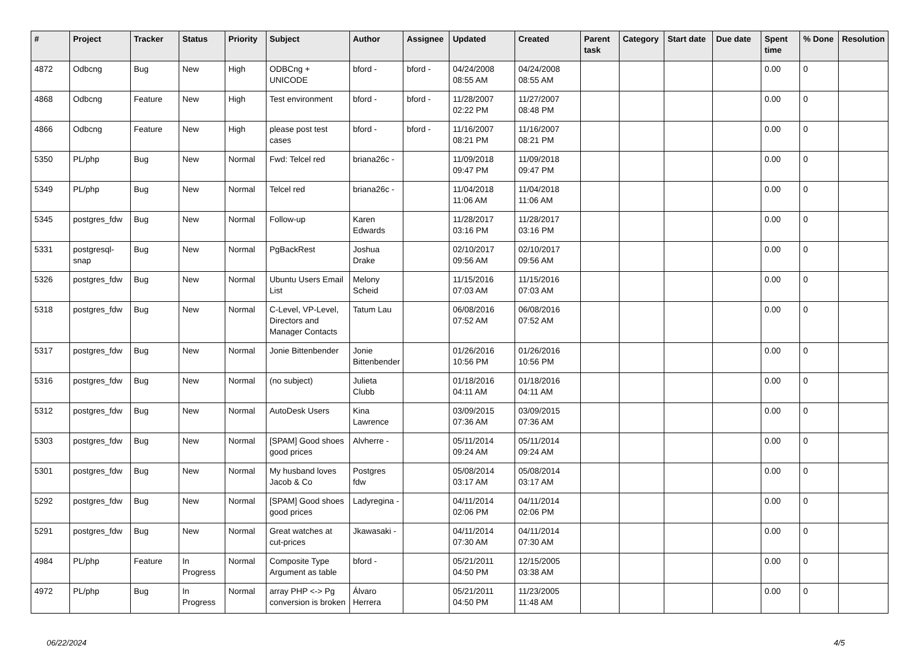| # | Project | Tracker | Status | Priority | Subject | Author | Assignee | Updated | Created | Parent task | Category | Start date | Due date | Spent time | % Done | Resolution |
| --- | --- | --- | --- | --- | --- | --- | --- | --- | --- | --- | --- | --- | --- | --- | --- | --- |
| 4872 | Odbcng | Bug | New | High | ODBCng + UNICODE | bford - | bford - | 04/24/2008 08:55 AM | 04/24/2008 08:55 AM | | | | | 0.00 | 0 | |
| 4868 | Odbcng | Feature | New | High | Test environment | bford - | bford - | 11/28/2007 02:22 PM | 11/27/2007 08:48 PM | | | | | 0.00 | 0 | |
| 4866 | Odbcng | Feature | New | High | please post test cases | bford - | bford - | 11/16/2007 08:21 PM | 11/16/2007 08:21 PM | | | | | 0.00 | 0 | |
| 5350 | PL/php | Bug | New | Normal | Fwd: Telcel red | briana26c - | | 11/09/2018 09:47 PM | 11/09/2018 09:47 PM | | | | | 0.00 | 0 | |
| 5349 | PL/php | Bug | New | Normal | Telcel red | briana26c - | | 11/04/2018 11:06 AM | 11/04/2018 11:06 AM | | | | | 0.00 | 0 | |
| 5345 | postgres_fdw | Bug | New | Normal | Follow-up | Karen Edwards | | 11/28/2017 03:16 PM | 11/28/2017 03:16 PM | | | | | 0.00 | 0 | |
| 5331 | postgresql-snap | Bug | New | Normal | PgBackRest | Joshua Drake | | 02/10/2017 09:56 AM | 02/10/2017 09:56 AM | | | | | 0.00 | 0 | |
| 5326 | postgres_fdw | Bug | New | Normal | Ubuntu Users Email List | Melony Scheid | | 11/15/2016 07:03 AM | 11/15/2016 07:03 AM | | | | | 0.00 | 0 | |
| 5318 | postgres_fdw | Bug | New | Normal | C-Level, VP-Level, Directors and Manager Contacts | Tatum Lau | | 06/08/2016 07:52 AM | 06/08/2016 07:52 AM | | | | | 0.00 | 0 | |
| 5317 | postgres_fdw | Bug | New | Normal | Jonie Bittenbender | Jonie Bittenbender | | 01/26/2016 10:56 PM | 01/26/2016 10:56 PM | | | | | 0.00 | 0 | |
| 5316 | postgres_fdw | Bug | New | Normal | (no subject) | Julieta Clubb | | 01/18/2016 04:11 AM | 01/18/2016 04:11 AM | | | | | 0.00 | 0 | |
| 5312 | postgres_fdw | Bug | New | Normal | AutoDesk Users | Kina Lawrence | | 03/09/2015 07:36 AM | 03/09/2015 07:36 AM | | | | | 0.00 | 0 | |
| 5303 | postgres_fdw | Bug | New | Normal | [SPAM] Good shoes good prices | Alvherre - | | 05/11/2014 09:24 AM | 05/11/2014 09:24 AM | | | | | 0.00 | 0 | |
| 5301 | postgres_fdw | Bug | New | Normal | My husband loves Jacob & Co | Postgres fdw | | 05/08/2014 03:17 AM | 05/08/2014 03:17 AM | | | | | 0.00 | 0 | |
| 5292 | postgres_fdw | Bug | New | Normal | [SPAM] Good shoes good prices | Ladyregina - | | 04/11/2014 02:06 PM | 04/11/2014 02:06 PM | | | | | 0.00 | 0 | |
| 5291 | postgres_fdw | Bug | New | Normal | Great watches at cut-prices | Jkawasaki - | | 04/11/2014 07:30 AM | 04/11/2014 07:30 AM | | | | | 0.00 | 0 | |
| 4984 | PL/php | Feature | In Progress | Normal | Composite Type Argument as table | bford - | | 05/21/2011 04:50 PM | 12/15/2005 03:38 AM | | | | | 0.00 | 0 | |
| 4972 | PL/php | Bug | In Progress | Normal | array PHP <-> Pg conversion is broken | Álvaro Herrera | | 05/21/2011 04:50 PM | 11/23/2005 11:48 AM | | | | | 0.00 | 0 | |
06/22/2024 4/5